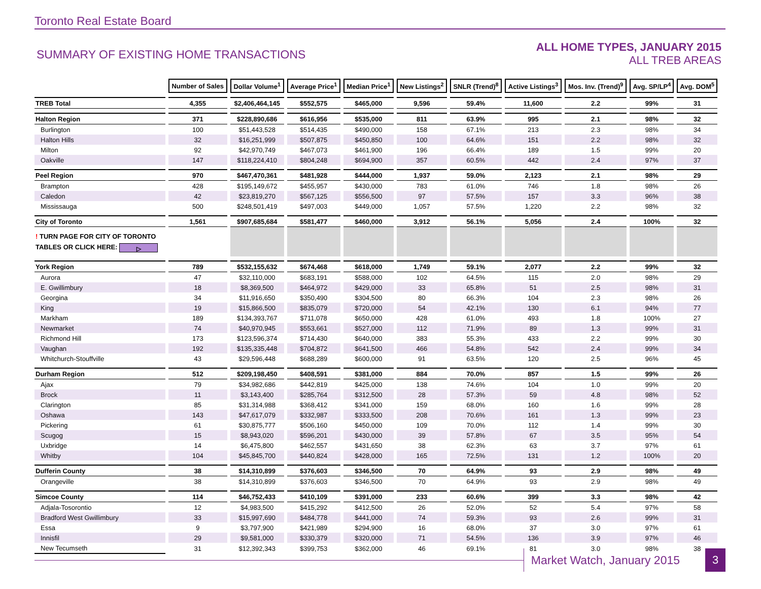Toronto Real Estate Board
SUMMARY OF EXISTING HOME TRANSACTIONS
ALL HOME TYPES, JANUARY 2015
ALL TREB AREAS
| | Number of Sales | Dollar Volume<sup>1</sup> | Average Price<sup>1</sup> | Median Price<sup>1</sup> | New Listings<sup>2</sup> | SNLR (Trend)<sup>8</sup> | Active Listings<sup>3</sup> | Mos. Inv. (Trend)<sup>9</sup> | Avg. SP/LP<sup>4</sup> | Avg. DOM<sup>5</sup> |
| --- | --- | --- | --- | --- | --- | --- | --- | --- | --- | --- |
| TREB Total | 4,355 | $2,406,464,145 | $552,575 | $465,000 | 9,596 | 59.4% | 11,600 | 2.2 | 99% | 31 |
| Halton Region | 371 | $228,890,686 | $616,956 | $535,000 | 811 | 63.9% | 995 | 2.1 | 98% | 32 |
| Burlington | 100 | $51,443,528 | $514,435 | $490,000 | 158 | 67.1% | 213 | 2.3 | 98% | 34 |
| Halton Hills | 32 | $16,251,999 | $507,875 | $450,850 | 100 | 64.6% | 151 | 2.2 | 98% | 32 |
| Milton | 92 | $42,970,749 | $467,073 | $461,900 | 196 | 66.4% | 189 | 1.5 | 99% | 20 |
| Oakville | 147 | $118,224,410 | $804,248 | $694,900 | 357 | 60.5% | 442 | 2.4 | 97% | 37 |
| Peel Region | 970 | $467,470,361 | $481,928 | $444,000 | 1,937 | 59.0% | 2,123 | 2.1 | 98% | 29 |
| Brampton | 428 | $195,149,672 | $455,957 | $430,000 | 783 | 61.0% | 746 | 1.8 | 98% | 26 |
| Caledon | 42 | $23,819,270 | $567,125 | $556,500 | 97 | 57.5% | 157 | 3.3 | 96% | 38 |
| Mississauga | 500 | $248,501,419 | $497,003 | $449,000 | 1,057 | 57.5% | 1,220 | 2.2 | 98% | 32 |
| City of Toronto | 1,561 | $907,685,684 | $581,477 | $460,000 | 3,912 | 56.1% | 5,056 | 2.4 | 100% | 32 |
| ! TURN PAGE FOR CITY OF TORONTO TABLES OR CLICK HERE: ▷ | | | | | | | | | | |
| York Region | 789 | $532,155,632 | $674,468 | $618,000 | 1,749 | 59.1% | 2,077 | 2.2 | 99% | 32 |
| Aurora | 47 | $32,110,000 | $683,191 | $588,000 | 102 | 64.5% | 115 | 2.0 | 98% | 29 |
| E. Gwillimbury | 18 | $8,369,500 | $464,972 | $429,000 | 33 | 65.8% | 51 | 2.5 | 98% | 31 |
| Georgina | 34 | $11,916,650 | $350,490 | $304,500 | 80 | 66.3% | 104 | 2.3 | 98% | 26 |
| King | 19 | $15,866,500 | $835,079 | $720,000 | 54 | 42.1% | 130 | 6.1 | 94% | 77 |
| Markham | 189 | $134,393,767 | $711,078 | $650,000 | 428 | 61.0% | 493 | 1.8 | 100% | 27 |
| Newmarket | 74 | $40,970,945 | $553,661 | $527,000 | 112 | 71.9% | 89 | 1.3 | 99% | 31 |
| Richmond Hill | 173 | $123,596,374 | $714,430 | $640,000 | 383 | 55.3% | 433 | 2.2 | 99% | 30 |
| Vaughan | 192 | $135,335,448 | $704,872 | $641,500 | 466 | 54.8% | 542 | 2.4 | 99% | 34 |
| Whitchurch-Stouffville | 43 | $29,596,448 | $688,289 | $600,000 | 91 | 63.5% | 120 | 2.5 | 96% | 45 |
| Durham Region | 512 | $209,198,450 | $408,591 | $381,000 | 884 | 70.0% | 857 | 1.5 | 99% | 26 |
| Ajax | 79 | $34,982,686 | $442,819 | $425,000 | 138 | 74.6% | 104 | 1.0 | 99% | 20 |
| Brock | 11 | $3,143,400 | $285,764 | $312,500 | 28 | 57.3% | 59 | 4.8 | 98% | 52 |
| Clarington | 85 | $31,314,988 | $368,412 | $341,000 | 159 | 68.0% | 160 | 1.6 | 99% | 28 |
| Oshawa | 143 | $47,617,079 | $332,987 | $333,500 | 208 | 70.6% | 161 | 1.3 | 99% | 23 |
| Pickering | 61 | $30,875,777 | $506,160 | $450,000 | 109 | 70.0% | 112 | 1.4 | 99% | 30 |
| Scugog | 15 | $8,943,020 | $596,201 | $430,000 | 39 | 57.8% | 67 | 3.5 | 95% | 54 |
| Uxbridge | 14 | $6,475,800 | $462,557 | $431,650 | 38 | 62.3% | 63 | 3.7 | 97% | 61 |
| Whitby | 104 | $45,845,700 | $440,824 | $428,000 | 165 | 72.5% | 131 | 1.2 | 100% | 20 |
| Dufferin County | 38 | $14,310,899 | $376,603 | $346,500 | 70 | 64.9% | 93 | 2.9 | 98% | 49 |
| Orangeville | 38 | $14,310,899 | $376,603 | $346,500 | 70 | 64.9% | 93 | 2.9 | 98% | 49 |
| Simcoe County | 114 | $46,752,433 | $410,109 | $391,000 | 233 | 60.6% | 399 | 3.3 | 98% | 42 |
| Adjala-Tosorontio | 12 | $4,983,500 | $415,292 | $412,500 | 26 | 52.0% | 52 | 5.4 | 97% | 58 |
| Bradford West Gwillimbury | 33 | $15,997,690 | $484,778 | $441,000 | 74 | 59.3% | 93 | 2.6 | 99% | 31 |
| Essa | 9 | $3,797,900 | $421,989 | $294,900 | 16 | 68.0% | 37 | 3.0 | 97% | 61 |
| Innisfil | 29 | $9,581,000 | $330,379 | $320,000 | 71 | 54.5% | 136 | 3.9 | 97% | 46 |
| New Tecumseth | 31 | $12,392,343 | $399,753 | $362,000 | 46 | 69.1% | 81 | 3.0 | 98% | 38 |
Market Watch, January 2015 3